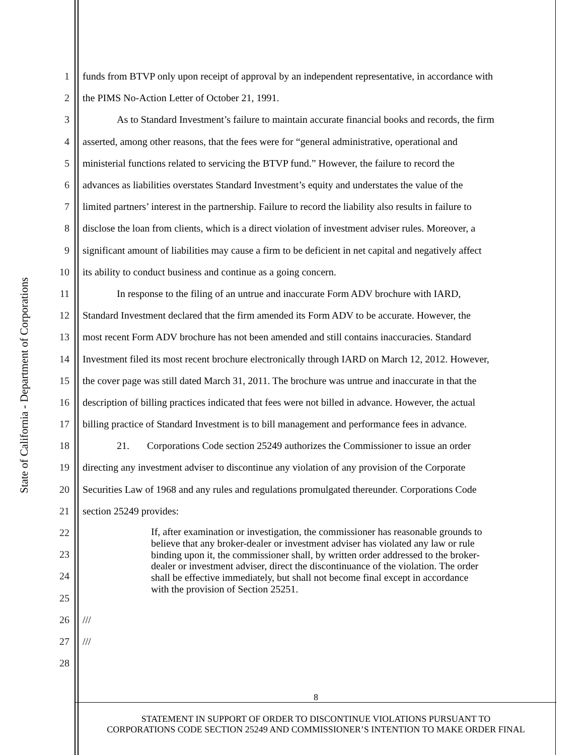State of California - Department of Corporations
1 funds from BTVP only upon receipt of approval by an independent representative, in accordance with
2 the PIMS No-Action Letter of October 21, 1991.
3 As to Standard Investment’s failure to maintain accurate financial books and records, the firm
4 asserted, among other reasons, that the fees were for “general administrative, operational and
5 ministerial functions related to servicing the BTVP fund.” However, the failure to record the
6 advances as liabilities overstates Standard Investment’s equity and understates the value of the
7 limited partners’ interest in the partnership. Failure to record the liability also results in failure to
8 disclose the loan from clients, which is a direct violation of investment adviser rules. Moreover, a
9 significant amount of liabilities may cause a firm to be deficient in net capital and negatively affect
10 its ability to conduct business and continue as a going concern.
11 In response to the filing of an untrue and inaccurate Form ADV brochure with IARD,
12 Standard Investment declared that the firm amended its Form ADV to be accurate. However, the
13 most recent Form ADV brochure has not been amended and still contains inaccuracies. Standard
14 Investment filed its most recent brochure electronically through IARD on March 12, 2012. However,
15 the cover page was still dated March 31, 2011. The brochure was untrue and inaccurate in that the
16 description of billing practices indicated that fees were not billed in advance. However, the actual
17 billing practice of Standard Investment is to bill management and performance fees in advance.
18 21. Corporations Code section 25249 authorizes the Commissioner to issue an order
19 directing any investment adviser to discontinue any violation of any provision of the Corporate
20 Securities Law of 1968 and any rules and regulations promulgated thereunder. Corporations Code
21 section 25249 provides:
22
23
24
25
26 ///
27 ///
28
If, after examination or investigation, the commissioner has reasonable grounds to believe that any broker-dealer or investment adviser has violated any law or rule binding upon it, the commissioner shall, by written order addressed to the broker-dealer or investment adviser, direct the discontinuance of the violation. The order shall be effective immediately, but shall not become final except in accordance with the provision of Section 25251.
8
STATEMENT IN SUPPORT OF ORDER TO DISCONTINUE VIOLATIONS PURSUANT TO
CORPORATIONS CODE SECTION 25249 AND COMMISSIONER’S INTENTION TO MAKE ORDER FINAL